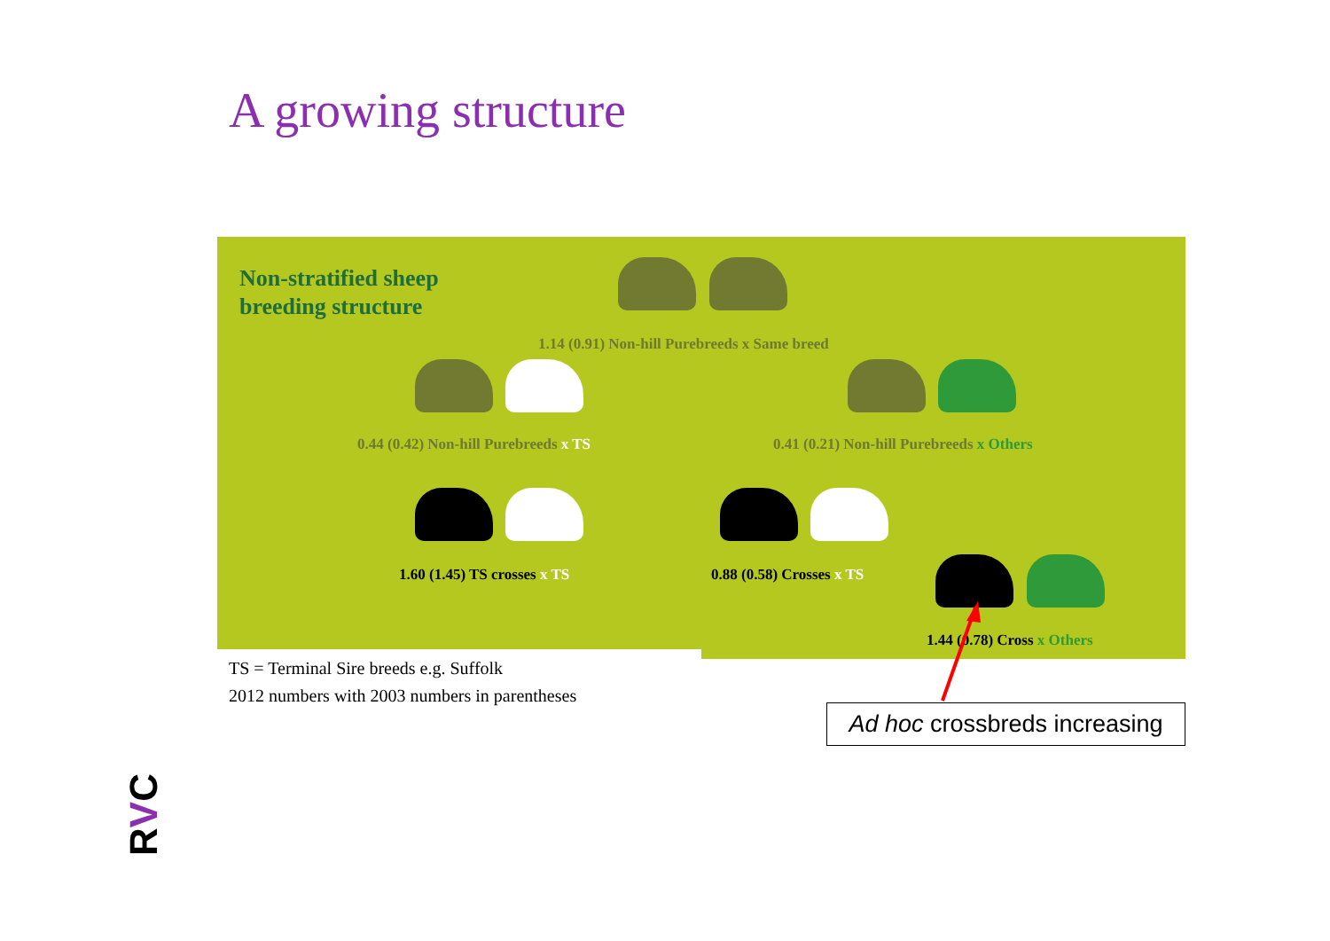A growing structure
Non-stratified sheep
breeding structure
1.14 (0.91) Non-hill Purebreeds x Same breed
0.44 (0.42) Non-hill Purebreeds x TS
0.41 (0.21) Non-hill Purebreeds x Others
1.60 (1.45) TS crosses x TS 0.88 (0.58) Crosses x TS
1.44 (0.78) Cross x Others
TS = Terminal Sire breeds e.g. Suffolk
2012 numbers with 2003 numbers in parentheses
Ad hoc crossbreds increasing
RVC